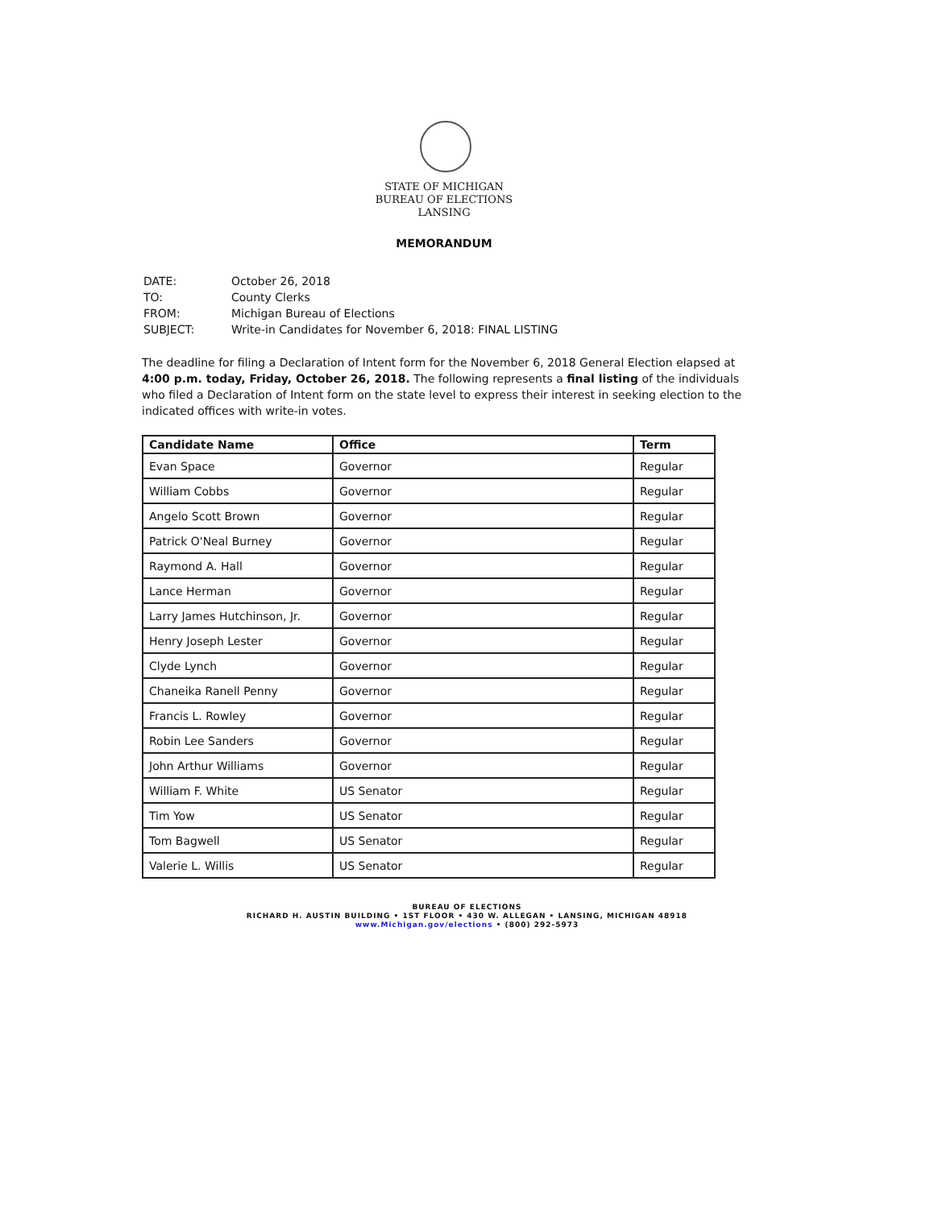STATE OF MICHIGAN
BUREAU OF ELECTIONS
LANSING
MEMORANDUM
| DATE: | October 26, 2018 |
| TO: | County Clerks |
| FROM: | Michigan Bureau of Elections |
| SUBJECT: | Write-in Candidates for November 6, 2018: FINAL LISTING |
The deadline for filing a Declaration of Intent form for the November 6, 2018 General Election elapsed at 4:00 p.m. today, Friday, October 26, 2018. The following represents a final listing of the individuals who filed a Declaration of Intent form on the state level to express their interest in seeking election to the indicated offices with write-in votes.
| Candidate Name | Office | Term |
| --- | --- | --- |
| Evan Space | Governor | Regular |
| William Cobbs | Governor | Regular |
| Angelo Scott Brown | Governor | Regular |
| Patrick O'Neal Burney | Governor | Regular |
| Raymond A. Hall | Governor | Regular |
| Lance Herman | Governor | Regular |
| Larry James Hutchinson, Jr. | Governor | Regular |
| Henry Joseph Lester | Governor | Regular |
| Clyde Lynch | Governor | Regular |
| Chaneika Ranell Penny | Governor | Regular |
| Francis L. Rowley | Governor | Regular |
| Robin Lee Sanders | Governor | Regular |
| John Arthur Williams | Governor | Regular |
| William F. White | US Senator | Regular |
| Tim Yow | US Senator | Regular |
| Tom Bagwell | US Senator | Regular |
| Valerie L. Willis | US Senator | Regular |
BUREAU OF ELECTIONS
RICHARD H. AUSTIN BUILDING • 1ST FLOOR • 430 W. ALLEGAN • LANSING, MICHIGAN 48918
www.Michigan.gov/elections • (800) 292-5973